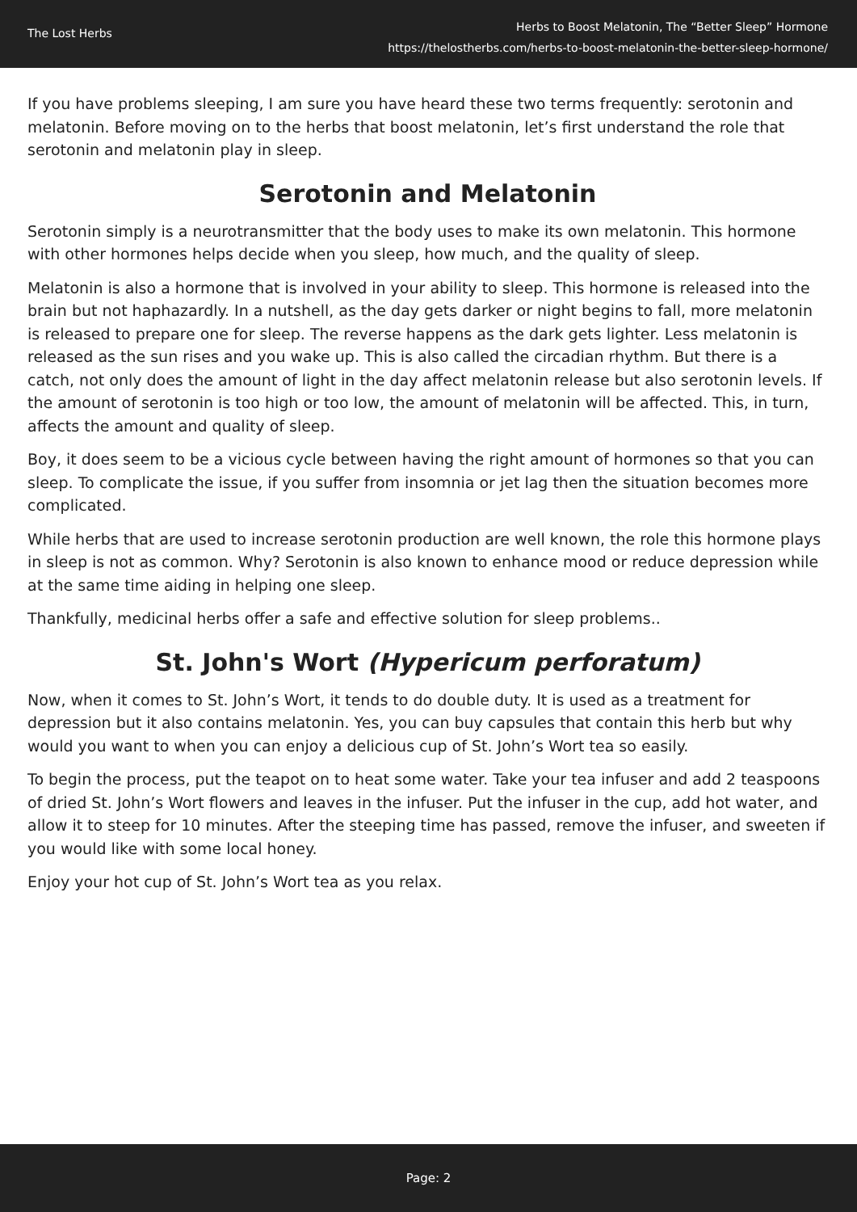The Lost Herbs
Herbs to Boost Melatonin, The “Better Sleep” Hormone
https://thelostherbs.com/herbs-to-boost-melatonin-the-better-sleep-hormone/
If you have problems sleeping, I am sure you have heard these two terms frequently: serotonin and melatonin. Before moving on to the herbs that boost melatonin, let’s first understand the role that serotonin and melatonin play in sleep.
Serotonin and Melatonin
Serotonin simply is a neurotransmitter that the body uses to make its own melatonin. This hormone with other hormones helps decide when you sleep, how much, and the quality of sleep.
Melatonin is also a hormone that is involved in your ability to sleep. This hormone is released into the brain but not haphazardly. In a nutshell, as the day gets darker or night begins to fall, more melatonin is released to prepare one for sleep. The reverse happens as the dark gets lighter. Less melatonin is released as the sun rises and you wake up. This is also called the circadian rhythm. But there is a catch, not only does the amount of light in the day affect melatonin release but also serotonin levels. If the amount of serotonin is too high or too low, the amount of melatonin will be affected. This, in turn, affects the amount and quality of sleep.
Boy, it does seem to be a vicious cycle between having the right amount of hormones so that you can sleep. To complicate the issue, if you suffer from insomnia or jet lag then the situation becomes more complicated.
While herbs that are used to increase serotonin production are well known, the role this hormone plays in sleep is not as common. Why? Serotonin is also known to enhance mood or reduce depression while at the same time aiding in helping one sleep.
Thankfully, medicinal herbs offer a safe and effective solution for sleep problems..
St. John's Wort (Hypericum perforatum)
Now, when it comes to St. John’s Wort, it tends to do double duty. It is used as a treatment for depression but it also contains melatonin. Yes, you can buy capsules that contain this herb but why would you want to when you can enjoy a delicious cup of St. John’s Wort tea so easily.
To begin the process, put the teapot on to heat some water. Take your tea infuser and add 2 teaspoons of dried St. John’s Wort flowers and leaves in the infuser. Put the infuser in the cup, add hot water, and allow it to steep for 10 minutes. After the steeping time has passed, remove the infuser, and sweeten if you would like with some local honey.
Enjoy your hot cup of St. John’s Wort tea as you relax.
Page: 2